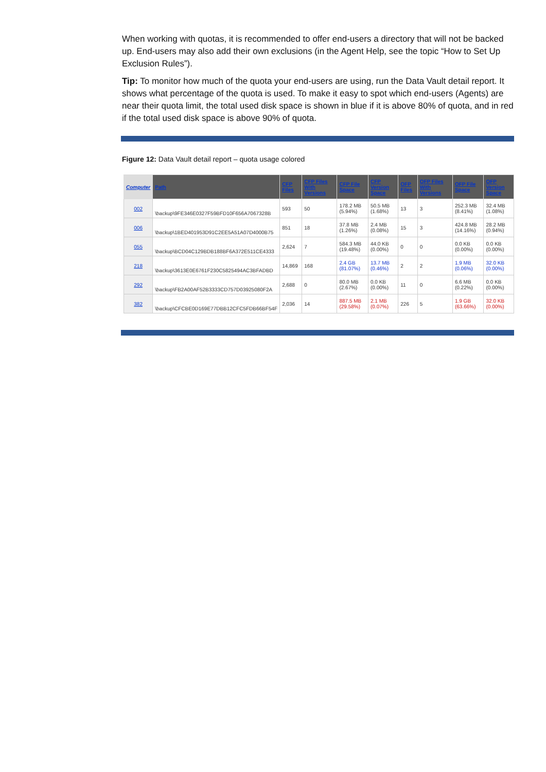When working with quotas, it is recommended to offer end-users a directory that will not be backed up. End-users may also add their own exclusions (in the Agent Help, see the topic “How to Set Up Exclusion Rules”).
Tip: To monitor how much of the quota your end-users are using, run the Data Vault detail report. It shows what percentage of the quota is used. To make it easy to spot which end-users (Agents) are near their quota limit, the total used disk space is shown in blue if it is above 80% of quota, and in red if the total used disk space is above 90% of quota.
Figure 12: Data Vault detail report – quota usage colored
| Computer | Path | CFP Files | CFP Files With Versions | CFP File Space | CFP Version Space | OFP Files | OFP Files With Versions | OFP File Space | OFP Version Space |
| --- | --- | --- | --- | --- | --- | --- | --- | --- | --- |
| 002 | \backup\9FE346E0327F59BFD10F656A7067328B | 593 | 50 | 178.2 MB (5.94%) | 50.5 MB (1.68%) | 13 | 3 | 252.3 MB (8.41%) | 32.4 MB (1.08%) |
| 006 | \backup\1BED401953D91C2EE5A51A07D4000B75 | 851 | 18 | 37.8 MB (1.26%) | 2.4 MB (0.08%) | 15 | 3 | 424.8 MB (14.16%) | 28.2 MB (0.94%) |
| 055 | \backup\BCD04C129BDB188BF6A372E511CE4333 | 2,624 | 7 | 584.3 MB (19.48%) | 44.0 KB (0.00%) | 0 | 0 | 0.0 KB (0.00%) | 0.0 KB (0.00%) |
| 218 | \backup\3613E0E6761F230C5825494AC3BFADBD | 14,869 | 168 | 2.4 GB (81.07%) | 13.7 MB (0.46%) | 2 | 2 | 1.9 MB (0.06%) | 32.0 KB (0.00%) |
| 292 | \backup\FB2A00AF52B3333CD757D03925080F2A | 2,688 | 0 | 80.0 MB (2.67%) | 0.0 KB (0.00%) | 11 | 0 | 6.6 MB (0.22%) | 0.0 KB (0.00%) |
| 382 | \backup\CFCBE0D169E77DBB12CFC5FDB66BF54F | 2,036 | 14 | 887.5 MB (29.58%) | 2.1 MB (0.07%) | 226 | 5 | 1.9 GB (63.66%) | 32.0 KB (0.00%) |